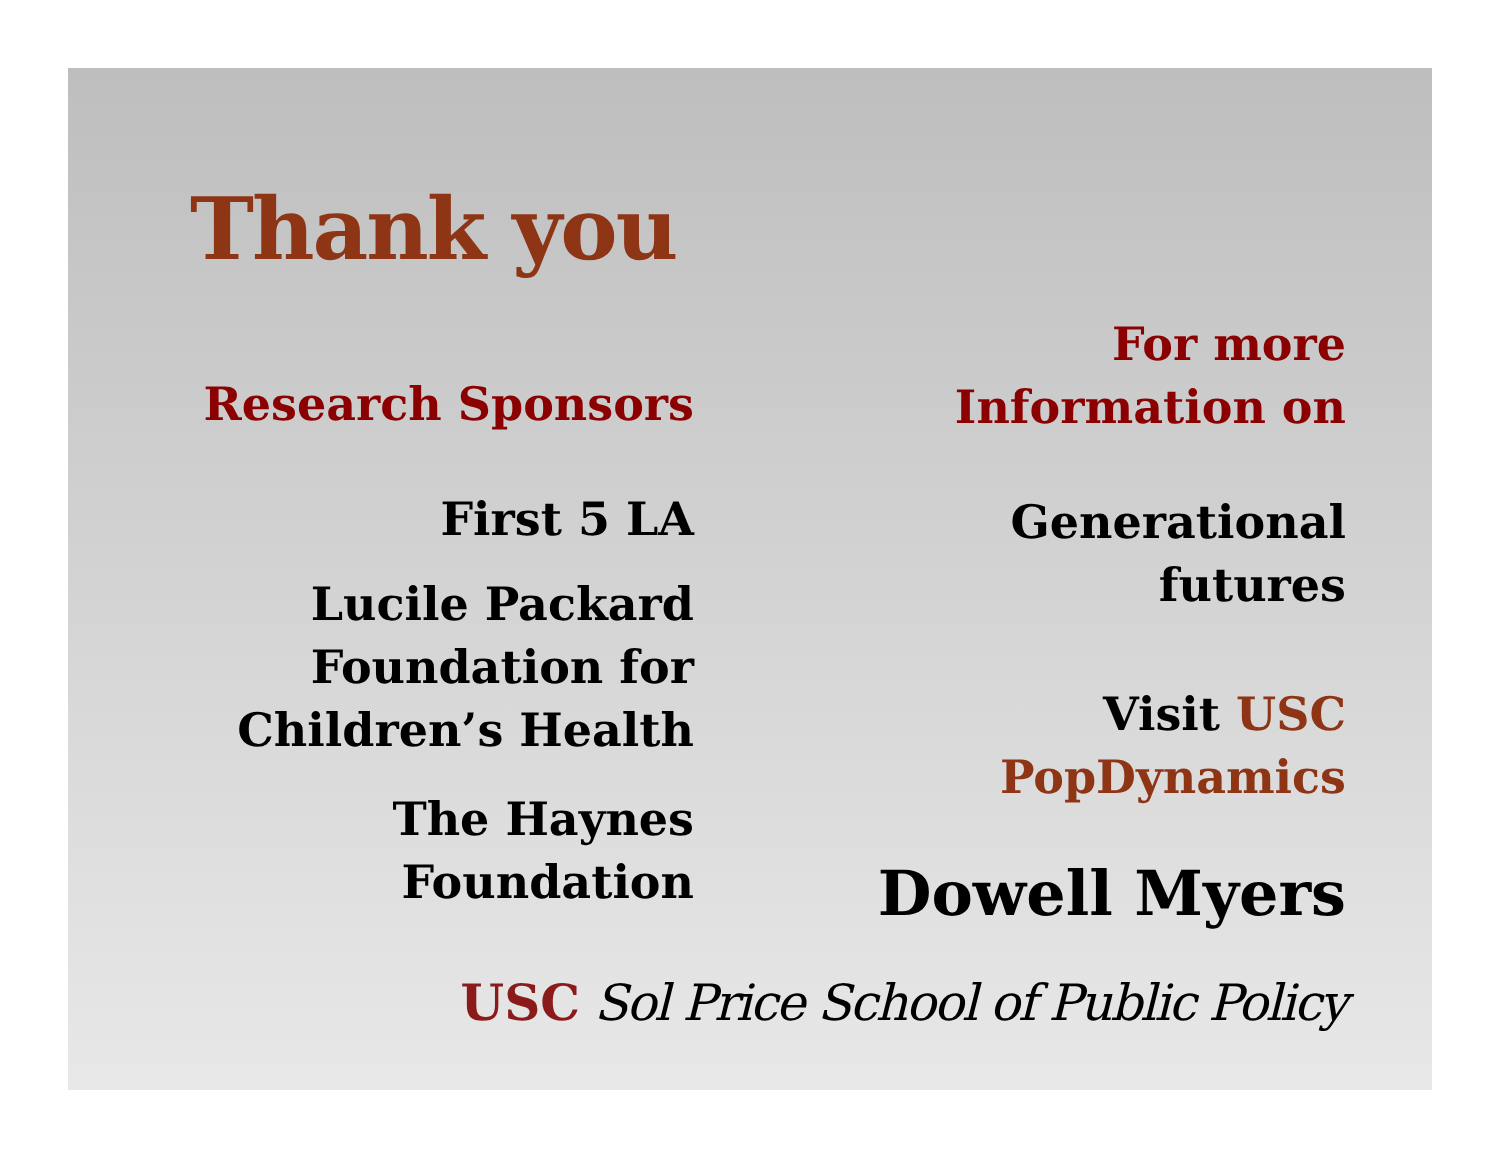Thank you
Research Sponsors
First 5 LA
Lucile Packard Foundation for Children’s Health
The Haynes Foundation
For more Information on
Generational futures
Visit USC PopDynamics
Dowell Myers
USC Sol Price School of Public Policy